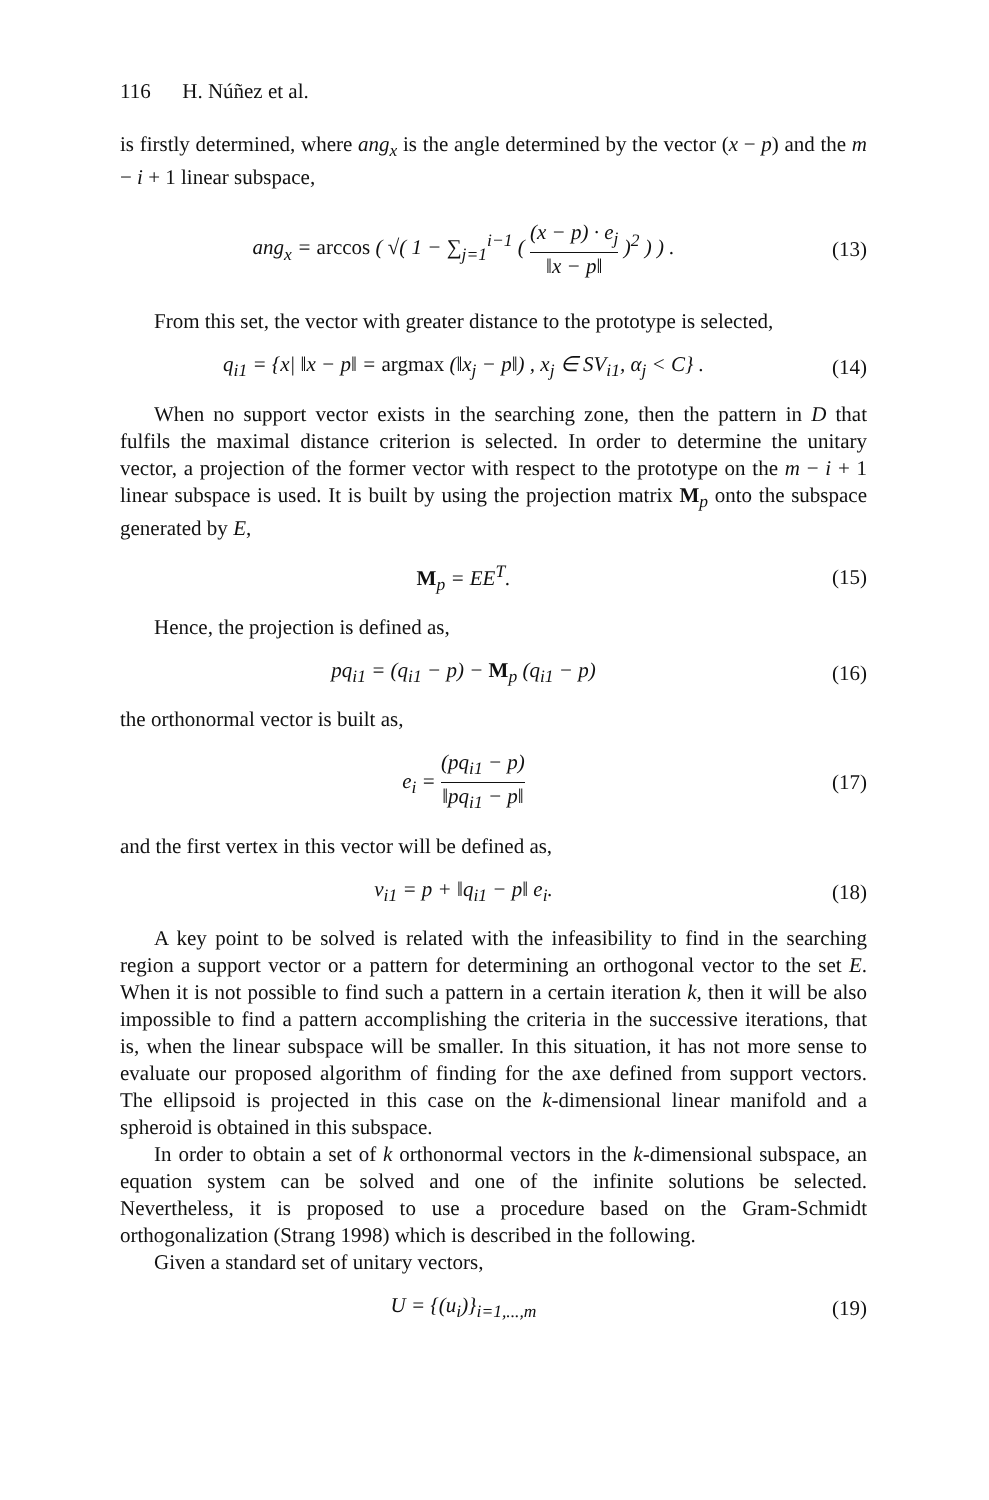116 H. Núñez et al.
is firstly determined, where ang<sub>x</sub> is the angle determined by the vector (x − p) and the m − i + 1 linear subspace,
ang<sub>x</sub> = arccos ( √( 1 − ∑<sub>j=1</sub><sup>i−1</sup> ( (x − p) · e<sub>j</sub> ‖x − p‖ )<sup>2</sup> ) ) .
(13)
From this set, the vector with greater distance to the prototype is selected,
q<sub>i1</sub> = {x| ‖x − p‖ = argmax (‖x<sub>j</sub> − p‖) , x<sub>j</sub> ∈ SV<sub>i1</sub>, α<sub>j</sub> < C} .
(14)
When no support vector exists in the searching zone, then the pattern in D that fulfils the maximal distance criterion is selected. In order to determine the unitary vector, a projection of the former vector with respect to the prototype on the m − i + 1 linear subspace is used. It is built by using the projection matrix M<sub>p</sub> onto the subspace generated by E,
M<sub>p</sub> = EE<sup>T</sup>. (15)
Hence, the projection is defined as,
pq<sub>i1</sub> = (q<sub>i1</sub> − p) − M<sub>p</sub> (q<sub>i1</sub> − p)
(16)
the orthonormal vector is built as,
e<sub>i</sub> = (pq<sub>i1</sub> − p) ‖pq<sub>i1</sub> − p‖ (17)
and the first vertex in this vector will be defined as,
v<sub>i1</sub> = p + ‖q<sub>i1</sub> − p‖ e<sub>i</sub>. (18)
A key point to be solved is related with the infeasibility to find in the searching region a support vector or a pattern for determining an orthogonal vector to the set E. When it is not possible to find such a pattern in a certain iteration k, then it will be also impossible to find a pattern accomplishing the criteria in the successive iterations, that is, when the linear subspace will be smaller. In this situation, it has not more sense to evaluate our proposed algorithm of finding for the axe defined from support vectors. The ellipsoid is projected in this case on the k-dimensional linear manifold and a spheroid is obtained in this subspace.
In order to obtain a set of k orthonormal vectors in the k-dimensional subspace, an equation system can be solved and one of the infinite solutions be selected. Nevertheless, it is proposed to use a procedure based on the Gram-Schmidt orthogonalization (Strang 1998) which is described in the following.
Given a standard set of unitary vectors,
U = {(u<sub>i</sub>)}<sub>i=1,...,m</sub> (19)